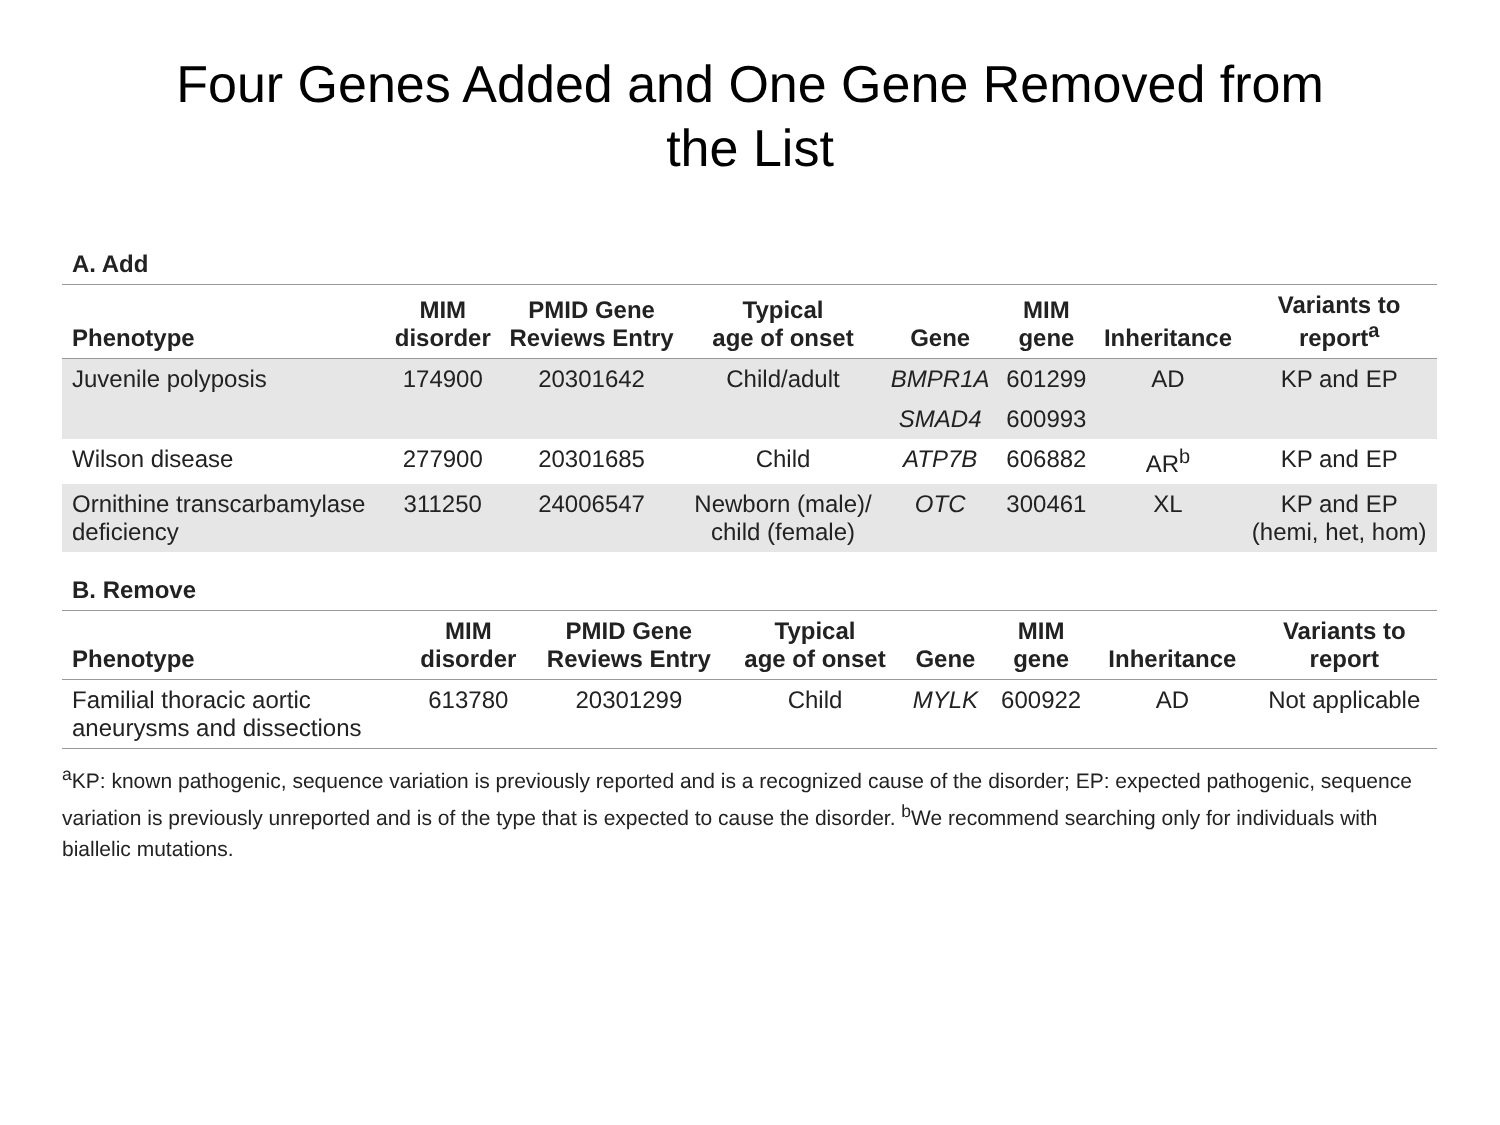Four Genes Added and One Gene Removed from
the List
A. Add
| Phenotype | MIM disorder | PMID Gene Reviews Entry | Typical age of onset | Gene | MIM gene | Inheritance | Variants to report<sup>a</sup> |
| --- | --- | --- | --- | --- | --- | --- | --- |
| Juvenile polyposis | 174900 | 20301642 | Child/adult | BMPR1A | 601299 | AD | KP and EP |
| | | | | SMAD4 | 600993 | | |
| Wilson disease | 277900 | 20301685 | Child | ATP7B | 606882 | AR<sup>b</sup> | KP and EP |
| Ornithine transcarbamylase deficiency | 311250 | 24006547 | Newborn (male)/ child (female) | OTC | 300461 | XL | KP and EP (hemi, het, hom) |
B. Remove
| Phenotype | MIM disorder | PMID Gene Reviews Entry | Typical age of onset | Gene | MIM gene | Inheritance | Variants to report |
| --- | --- | --- | --- | --- | --- | --- | --- |
| Familial thoracic aortic aneurysms and dissections | 613780 | 20301299 | Child | MYLK | 600922 | AD | Not applicable |
<sup>a</sup> KP: known pathogenic, sequence variation is previously reported and is a recognized cause of the disorder; EP: expected pathogenic, sequence variation is previously unreported and is of the type that is expected to cause the disorder. <sup>b</sup>We recommend searching only for individuals with biallelic mutations.